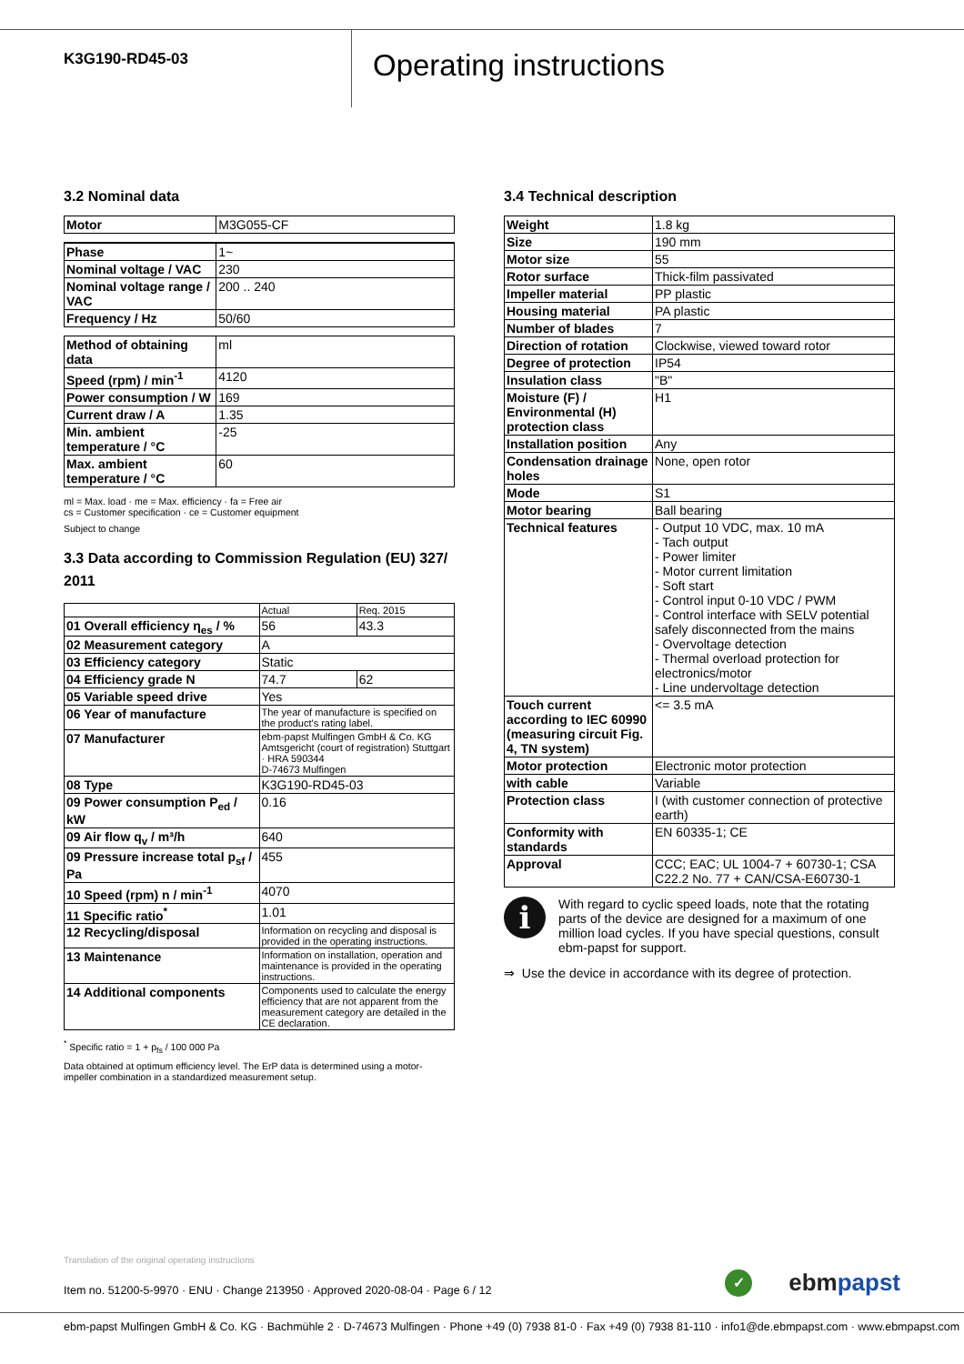K3G190-RD45-03
Operating instructions
3.2 Nominal data
| Motor | M3G055-CF |
| Phase | 1~ |
| Nominal voltage / VAC | 230 |
| Nominal voltage range / VAC | 200 .. 240 |
| Frequency / Hz | 50/60 |
| Method of obtaining data | ml |
| Speed (rpm) / min<sup>-1</sup> | 4120 |
| Power consumption / W | 169 |
| Current draw / A | 1.35 |
| Min. ambient temperature / °C | -25 |
| Max. ambient temperature / °C | 60 |
ml = Max. load · me = Max. efficiency · fa = Free air
cs = Customer specification · ce = Customer equipment
Subject to change
3.3 Data according to Commission Regulation (EU) 327/ 2011
| | Actual | Req. 2015 |
| --- | --- | --- |
| 01 Overall efficiency η<sub>es</sub> / % | 56 | 43.3 |
| 02 Measurement category | A | |
| 03 Efficiency category | Static | |
| 04 Efficiency grade N | 74.7 | 62 |
| 05 Variable speed drive | Yes | |
| 06 Year of manufacture | The year of manufacture is specified on the product's rating label. | |
| 07 Manufacturer | ebm-papst Mulfingen GmbH & Co. KG Amtsgericht (court of registration) Stuttgart · HRA 590344 D-74673 Mulfingen | |
| 08 Type | K3G190-RD45-03 | |
| 09 Power consumption P<sub>ed</sub> / kW | 0.16 | |
| 09 Air flow q<sub>v</sub> / m³/h | 640 | |
| 09 Pressure increase total p<sub>sf</sub> / Pa | 455 | |
| 10 Speed (rpm) n / min<sup>-1</sup> | 4070 | |
| 11 Specific ratio<sup>*</sup> | 1.01 | |
| 12 Recycling/disposal | Information on recycling and disposal is provided in the operating instructions. | |
| 13 Maintenance | Information on installation, operation and maintenance is provided in the operating instructions. | |
| 14 Additional components | Components used to calculate the energy efficiency that are not apparent from the measurement category are detailed in the CE declaration. | |
<sup>*</sup> Specific ratio = 1 + p<sub>fs</sub> / 100 000 Pa
Data obtained at optimum efficiency level. The ErP data is determined using a motor-impeller combination in a standardized measurement setup.
3.4 Technical description
| Weight | 1.8 kg |
| Size | 190 mm |
| Motor size | 55 |
| Rotor surface | Thick-film passivated |
| Impeller material | PP plastic |
| Housing material | PA plastic |
| Number of blades | 7 |
| Direction of rotation | Clockwise, viewed toward rotor |
| Degree of protection | IP54 |
| Insulation class | "B" |
| Moisture (F) / Environmental (H) protection class | H1 |
| Installation position | Any |
| Condensation drainage holes | None, open rotor |
| Mode | S1 |
| Motor bearing | Ball bearing |
| Technical features | - Output 10 VDC, max. 10 mA - Tach output - Power limiter - Motor current limitation - Soft start - Control input 0-10 VDC / PWM - Control interface with SELV potential safely disconnected from the mains - Overvoltage detection - Thermal overload protection for electronics/motor - Line undervoltage detection |
| Touch current according to IEC 60990 (measuring circuit Fig. 4, TN system) | <= 3.5 mA |
| Motor protection | Electronic motor protection |
| with cable | Variable |
| Protection class | I (with customer connection of protective earth) |
| Conformity with standards | EN 60335-1; CE |
| Approval | CCC; EAC; UL 1004-7 + 60730-1; CSA C22.2 No. 77 + CAN/CSA-E60730-1 |
i
With regard to cyclic speed loads, note that the rotating parts of the device are designed for a maximum of one million load cycles. If you have special questions, consult ebm-papst for support.
⇒ Use the device in accordance with its degree of protection.
Translation of the original operating instructions
Item no. 51200-5-9970 · ENU · Change 213950 · Approved 2020-08-04 · Page 6 / 12
✓
ebm papst
ebm-papst Mulfingen GmbH & Co. KG · Bachmühle 2 · D-74673 Mulfingen · Phone +49 (0) 7938 81-0 · Fax +49 (0) 7938 81-110 · info1@de.ebmpapst.com · www.ebmpapst.com